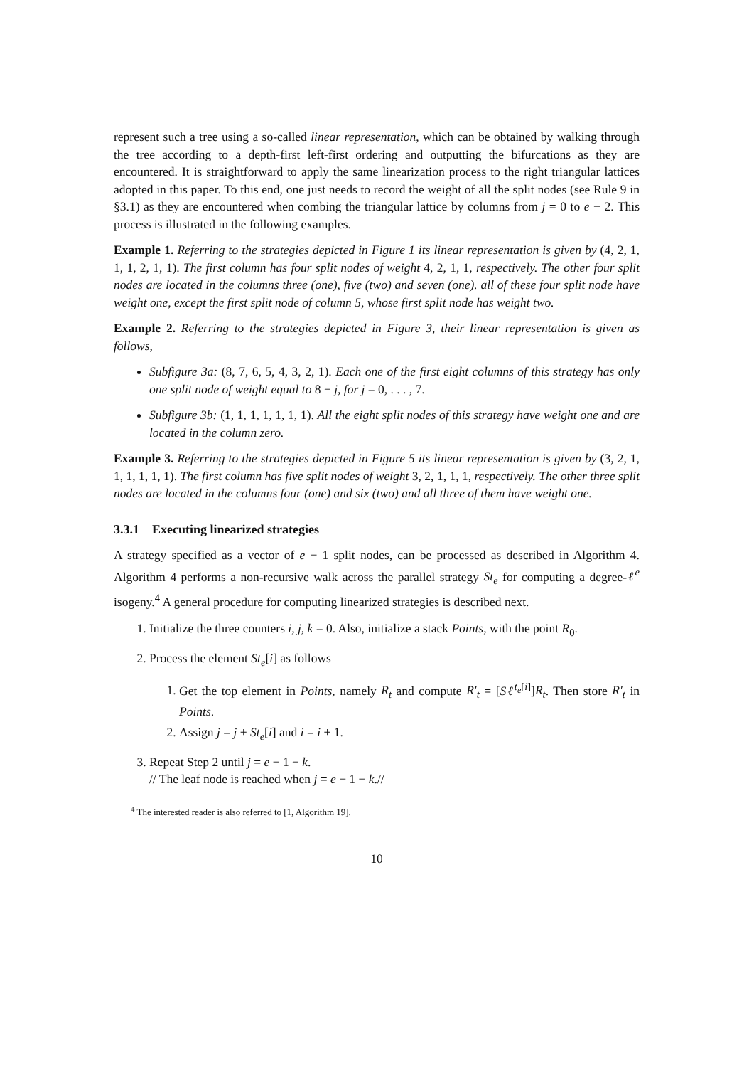represent such a tree using a so-called linear representation, which can be obtained by walking through the tree according to a depth-first left-first ordering and outputting the bifurcations as they are encountered. It is straightforward to apply the same linearization process to the right triangular lattices adopted in this paper. To this end, one just needs to record the weight of all the split nodes (see Rule 9 in §3.1) as they are encountered when combing the triangular lattice by columns from j = 0 to e − 2. This process is illustrated in the following examples.
Example 1. Referring to the strategies depicted in Figure 1 its linear representation is given by (4, 2, 1, 1, 1, 2, 1, 1). The first column has four split nodes of weight 4, 2, 1, 1, respectively. The other four split nodes are located in the columns three (one), five (two) and seven (one). all of these four split node have weight one, except the first split node of column 5, whose first split node has weight two.
Example 2. Referring to the strategies depicted in Figure 3, their linear representation is given as follows,
Subfigure 3a: (8, 7, 6, 5, 4, 3, 2, 1). Each one of the first eight columns of this strategy has only one split node of weight equal to 8 − j, for j = 0, . . . , 7.
Subfigure 3b: (1, 1, 1, 1, 1, 1, 1). All the eight split nodes of this strategy have weight one and are located in the column zero.
Example 3. Referring to the strategies depicted in Figure 5 its linear representation is given by (3, 2, 1, 1, 1, 1, 1, 1). The first column has five split nodes of weight 3, 2, 1, 1, 1, respectively. The other three split nodes are located in the columns four (one) and six (two) and all three of them have weight one.
3.3.1 Executing linearized strategies
A strategy specified as a vector of e − 1 split nodes, can be processed as described in Algorithm 4. Algorithm 4 performs a non-recursive walk across the parallel strategy St<sub>e</sub> for computing a degree-ℓ<sup>e</sup> isogeny.<sup>4</sup> A general procedure for computing linearized strategies is described next.
1. Initialize the three counters i, j, k = 0. Also, initialize a stack Points, with the point R<sub>0</sub>.
2. Process the element St<sub>e</sub>[i] as follows
1. Get the top element in Points, namely R<sub>t</sub> and compute R′<sub>t</sub> = [Sℓ<sup>t<sub>e</sub>[i]</sup>]R<sub>t</sub>. Then store R′<sub>t</sub> in Points.
2. Assign j = j + St<sub>e</sub>[i] and i = i + 1.
3. Repeat Step 2 until j = e − 1 − k.
// The leaf node is reached when j = e − 1 − k.//
<sup>4</sup> The interested reader is also referred to [1, Algorithm 19].
10